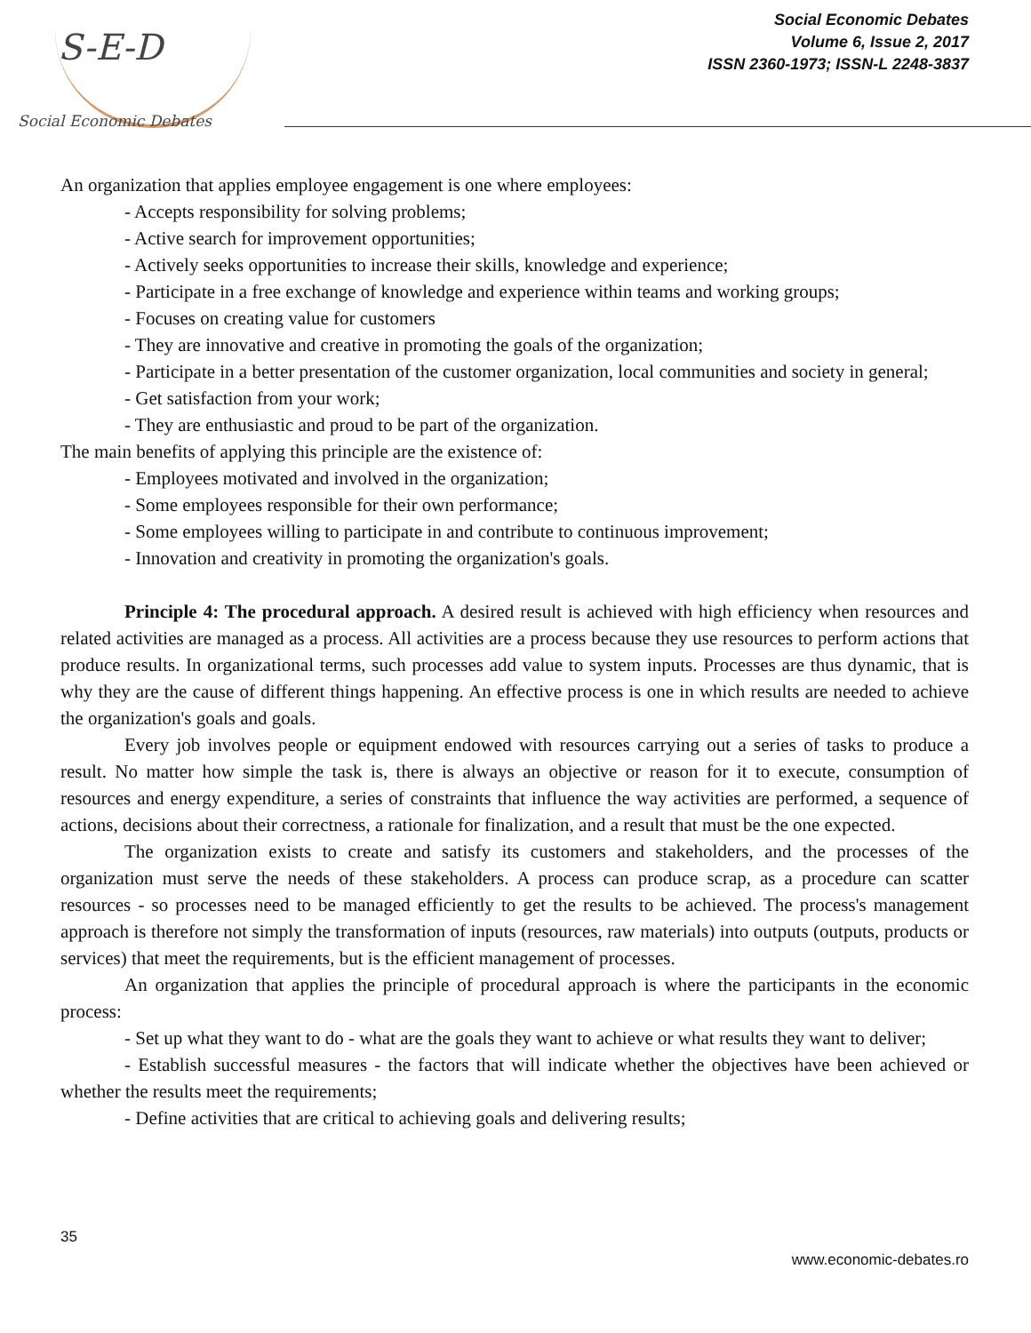S-E-D
Social Economic Debates
Social Economic Debates
Volume 6, Issue 2, 2017
ISSN 2360-1973; ISSN-L 2248-3837
An organization that applies employee engagement is one where employees:
- Accepts responsibility for solving problems;
- Active search for improvement opportunities;
- Actively seeks opportunities to increase their skills, knowledge and experience;
- Participate in a free exchange of knowledge and experience within teams and working groups;
- Focuses on creating value for customers
- They are innovative and creative in promoting the goals of the organization;
- Participate in a better presentation of the customer organization, local communities and society in general;
- Get satisfaction from your work;
- They are enthusiastic and proud to be part of the organization.
The main benefits of applying this principle are the existence of:
- Employees motivated and involved in the organization;
- Some employees responsible for their own performance;
- Some employees willing to participate in and contribute to continuous improvement;
- Innovation and creativity in promoting the organization's goals.
Principle 4: The procedural approach. A desired result is achieved with high efficiency when resources and related activities are managed as a process. All activities are a process because they use resources to perform actions that produce results. In organizational terms, such processes add value to system inputs. Processes are thus dynamic, that is why they are the cause of different things happening. An effective process is one in which results are needed to achieve the organization's goals and goals.
Every job involves people or equipment endowed with resources carrying out a series of tasks to produce a result. No matter how simple the task is, there is always an objective or reason for it to execute, consumption of resources and energy expenditure, a series of constraints that influence the way activities are performed, a sequence of actions, decisions about their correctness, a rationale for finalization, and a result that must be the one expected.
The organization exists to create and satisfy its customers and stakeholders, and the processes of the organization must serve the needs of these stakeholders. A process can produce scrap, as a procedure can scatter resources - so processes need to be managed efficiently to get the results to be achieved. The process's management approach is therefore not simply the transformation of inputs (resources, raw materials) into outputs (outputs, products or services) that meet the requirements, but is the efficient management of processes.
An organization that applies the principle of procedural approach is where the participants in the economic process:
- Set up what they want to do - what are the goals they want to achieve or what results they want to deliver;
- Establish successful measures - the factors that will indicate whether the objectives have been achieved or whether the results meet the requirements;
- Define activities that are critical to achieving goals and delivering results;
35
www.economic-debates.ro